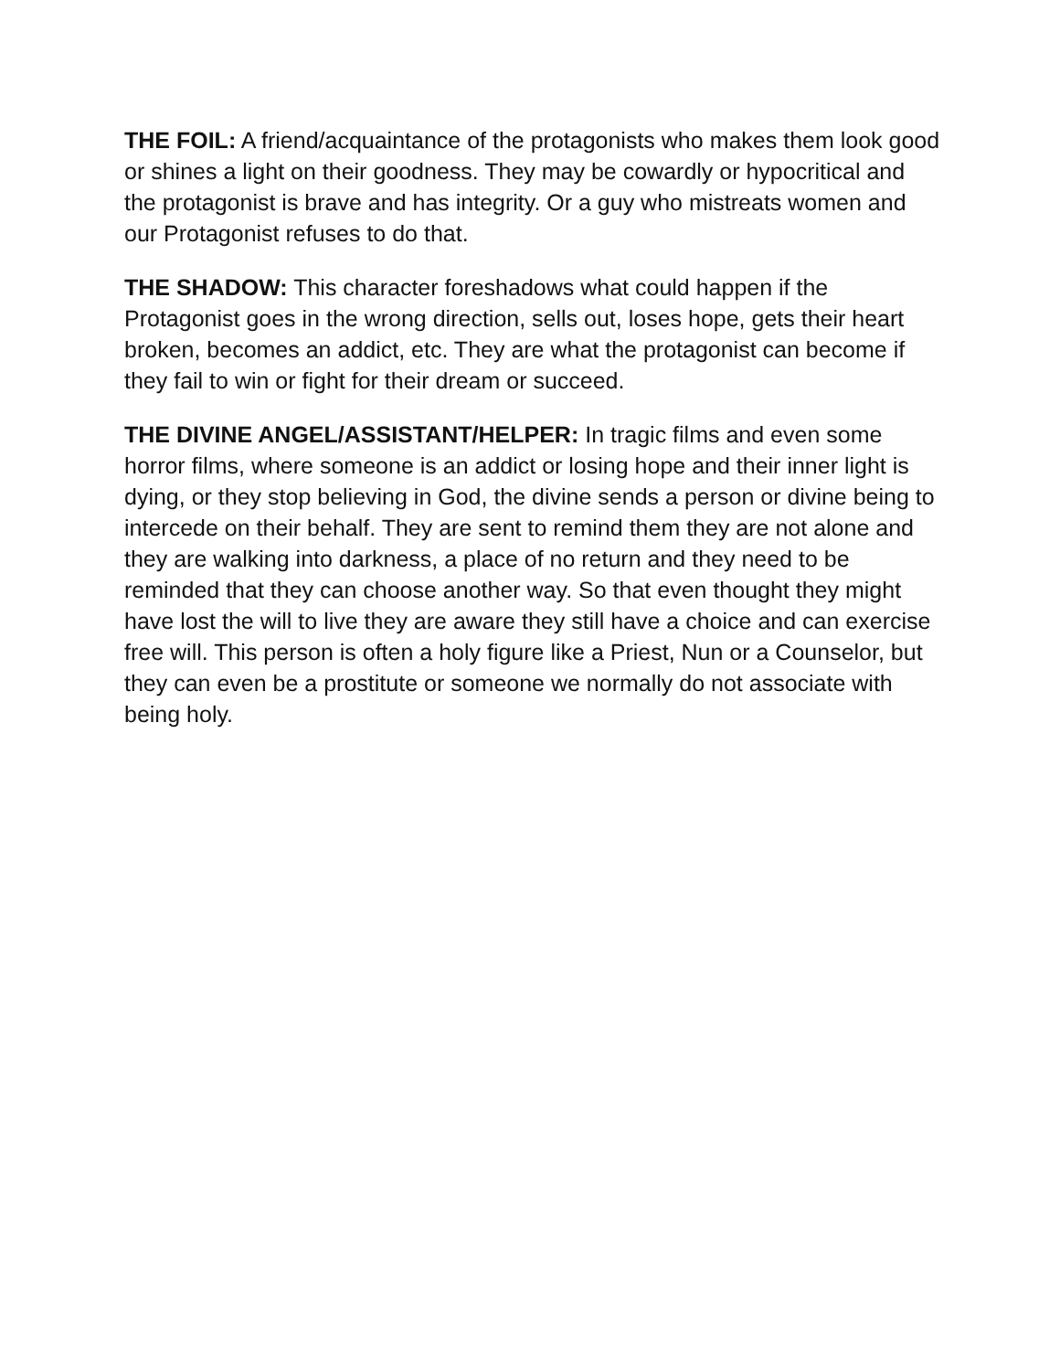THE FOIL: A friend/acquaintance of the protagonists who makes them look good or shines a light on their goodness. They may be cowardly or hypocritical and the protagonist is brave and has integrity. Or a guy who mistreats women and our Protagonist refuses to do that.
THE SHADOW: This character foreshadows what could happen if the Protagonist goes in the wrong direction, sells out, loses hope, gets their heart broken, becomes an addict, etc. They are what the protagonist can become if they fail to win or fight for their dream or succeed.
THE DIVINE ANGEL/ASSISTANT/HELPER: In tragic films and even some horror films, where someone is an addict or losing hope and their inner light is dying, or they stop believing in God, the divine sends a person or divine being to intercede on their behalf. They are sent to remind them they are not alone and they are walking into darkness, a place of no return and they need to be reminded that they can choose another way. So that even thought they might have lost the will to live they are aware they still have a choice and can exercise free will. This person is often a holy figure like a Priest, Nun or a Counselor, but they can even be a prostitute or someone we normally do not associate with being holy.